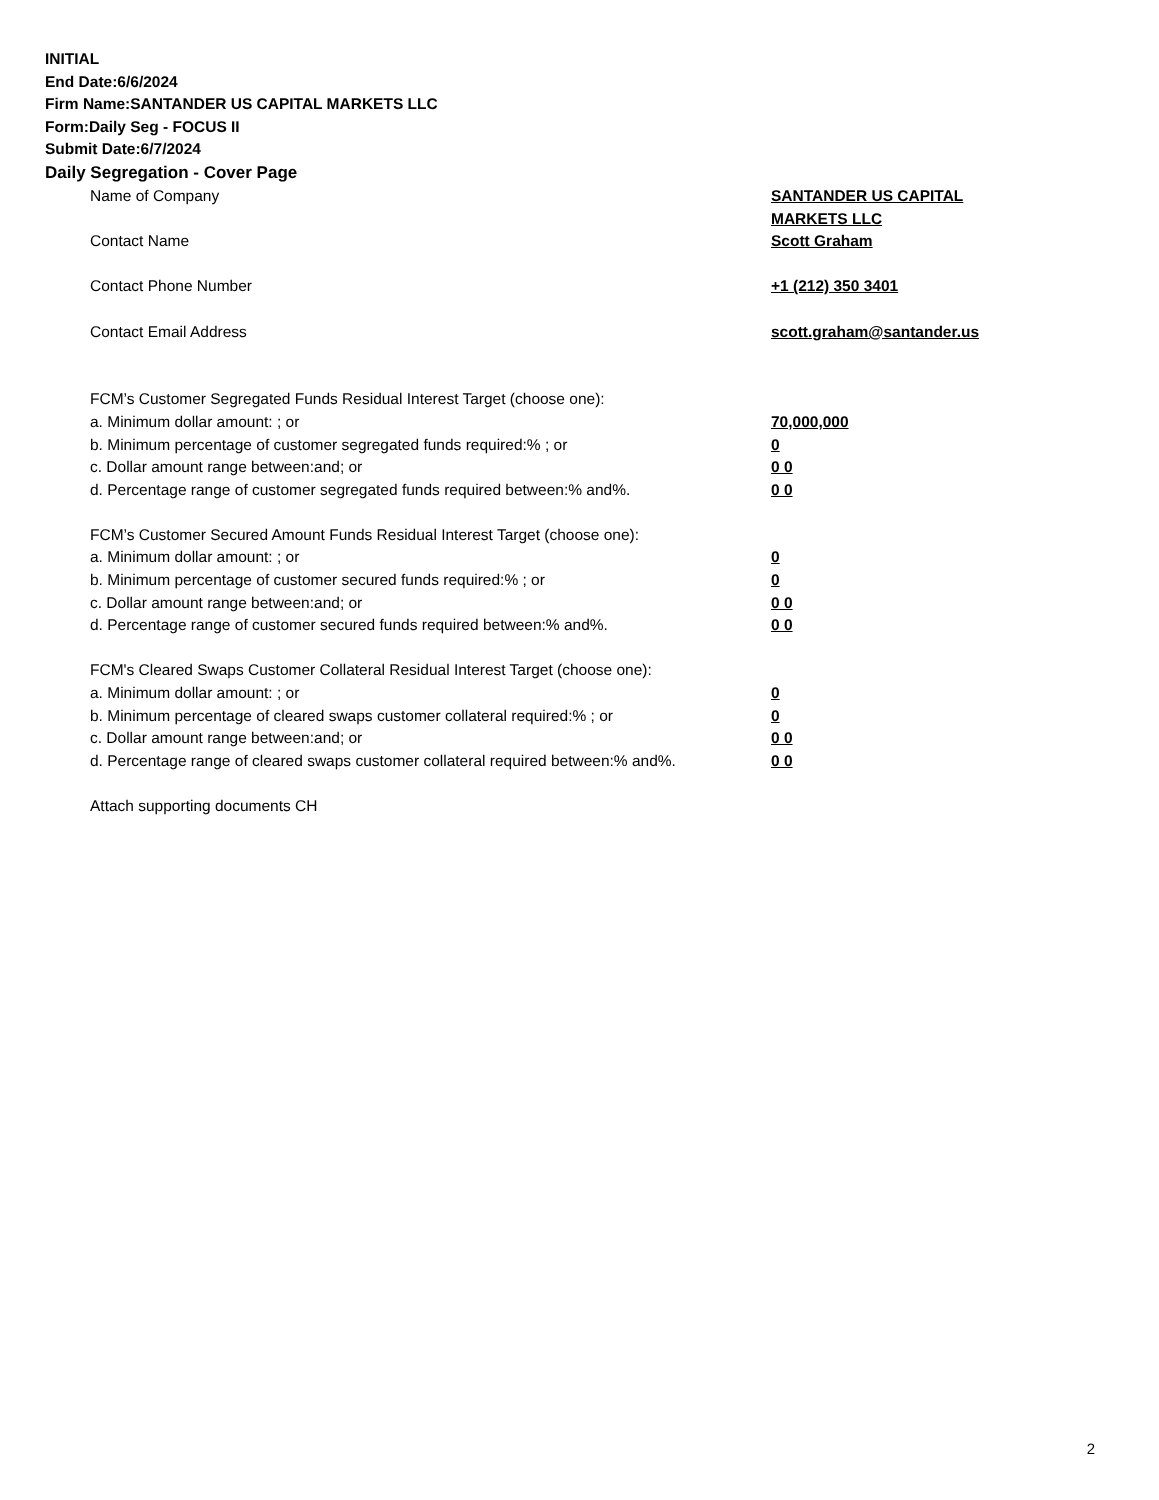INITIAL
End Date:6/6/2024
Firm Name:SANTANDER US CAPITAL MARKETS LLC
Form:Daily Seg - FOCUS II
Submit Date:6/7/2024
Daily Segregation - Cover Page
Name of Company SANTANDER US CAPITAL MARKETS LLC
Contact Name Scott Graham
Contact Phone Number +1 (212) 350 3401
Contact Email Address scott.graham@santander.us
FCM’s Customer Segregated Funds Residual Interest Target (choose one):
a. Minimum dollar amount: ; or 70,000,000
b. Minimum percentage of customer segregated funds required:% ; or 0
c. Dollar amount range between:and; or 0 0
d. Percentage range of customer segregated funds required between:% and%. 0 0
FCM’s Customer Secured Amount Funds Residual Interest Target (choose one):
a. Minimum dollar amount: ; or 0
b. Minimum percentage of customer secured funds required:% ; or 0
c. Dollar amount range between:and; or 0 0
d. Percentage range of customer secured funds required between:% and%. 0 0
FCM's Cleared Swaps Customer Collateral Residual Interest Target (choose one):
a. Minimum dollar amount: ; or 0
b. Minimum percentage of cleared swaps customer collateral required:% ; or 0
c. Dollar amount range between:and; or 0 0
d. Percentage range of cleared swaps customer collateral required between:% and%.
0 0
Attach supporting documents CH
2